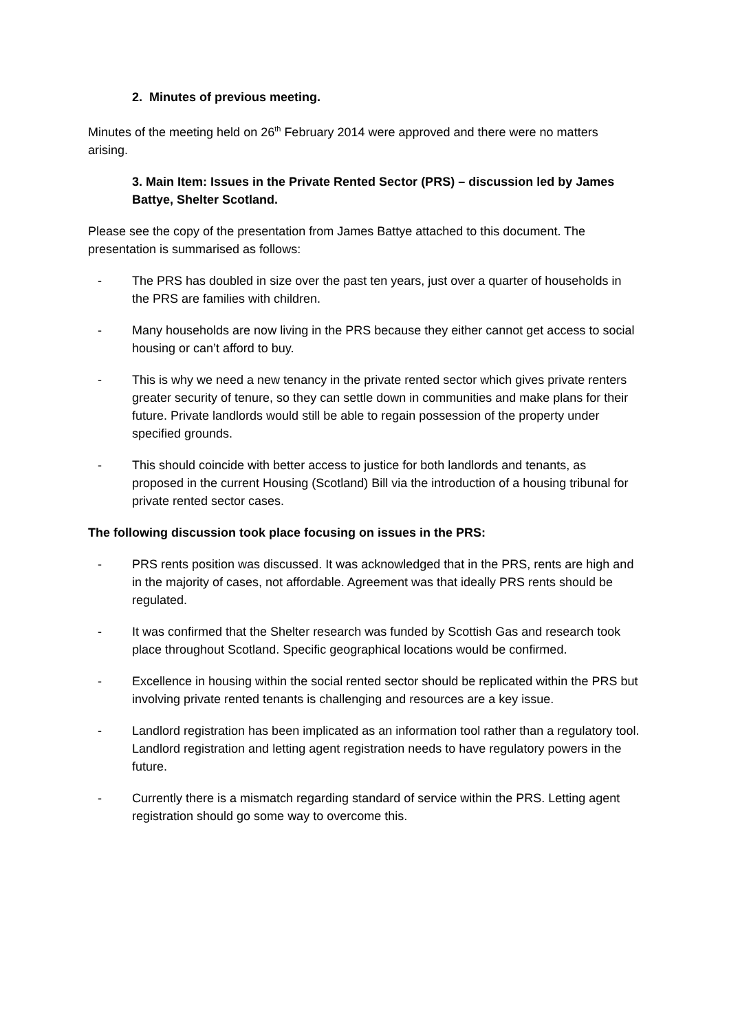2. Minutes of previous meeting.
Minutes of the meeting held on 26<sup>th</sup> February 2014 were approved and there were no matters arising.
3. Main Item: Issues in the Private Rented Sector (PRS) – discussion led by James Battye, Shelter Scotland.
Please see the copy of the presentation from James Battye attached to this document. The presentation is summarised as follows:
- The PRS has doubled in size over the past ten years, just over a quarter of households in the PRS are families with children.
- Many households are now living in the PRS because they either cannot get access to social housing or can’t afford to buy.
- This is why we need a new tenancy in the private rented sector which gives private renters greater security of tenure, so they can settle down in communities and make plans for their future. Private landlords would still be able to regain possession of the property under specified grounds.
- This should coincide with better access to justice for both landlords and tenants, as proposed in the current Housing (Scotland) Bill via the introduction of a housing tribunal for private rented sector cases.
The following discussion took place focusing on issues in the PRS:
- PRS rents position was discussed. It was acknowledged that in the PRS, rents are high and in the majority of cases, not affordable. Agreement was that ideally PRS rents should be regulated.
- It was confirmed that the Shelter research was funded by Scottish Gas and research took place throughout Scotland. Specific geographical locations would be confirmed.
- Excellence in housing within the social rented sector should be replicated within the PRS but involving private rented tenants is challenging and resources are a key issue.
- Landlord registration has been implicated as an information tool rather than a regulatory tool. Landlord registration and letting agent registration needs to have regulatory powers in the future.
- Currently there is a mismatch regarding standard of service within the PRS. Letting agent registration should go some way to overcome this.